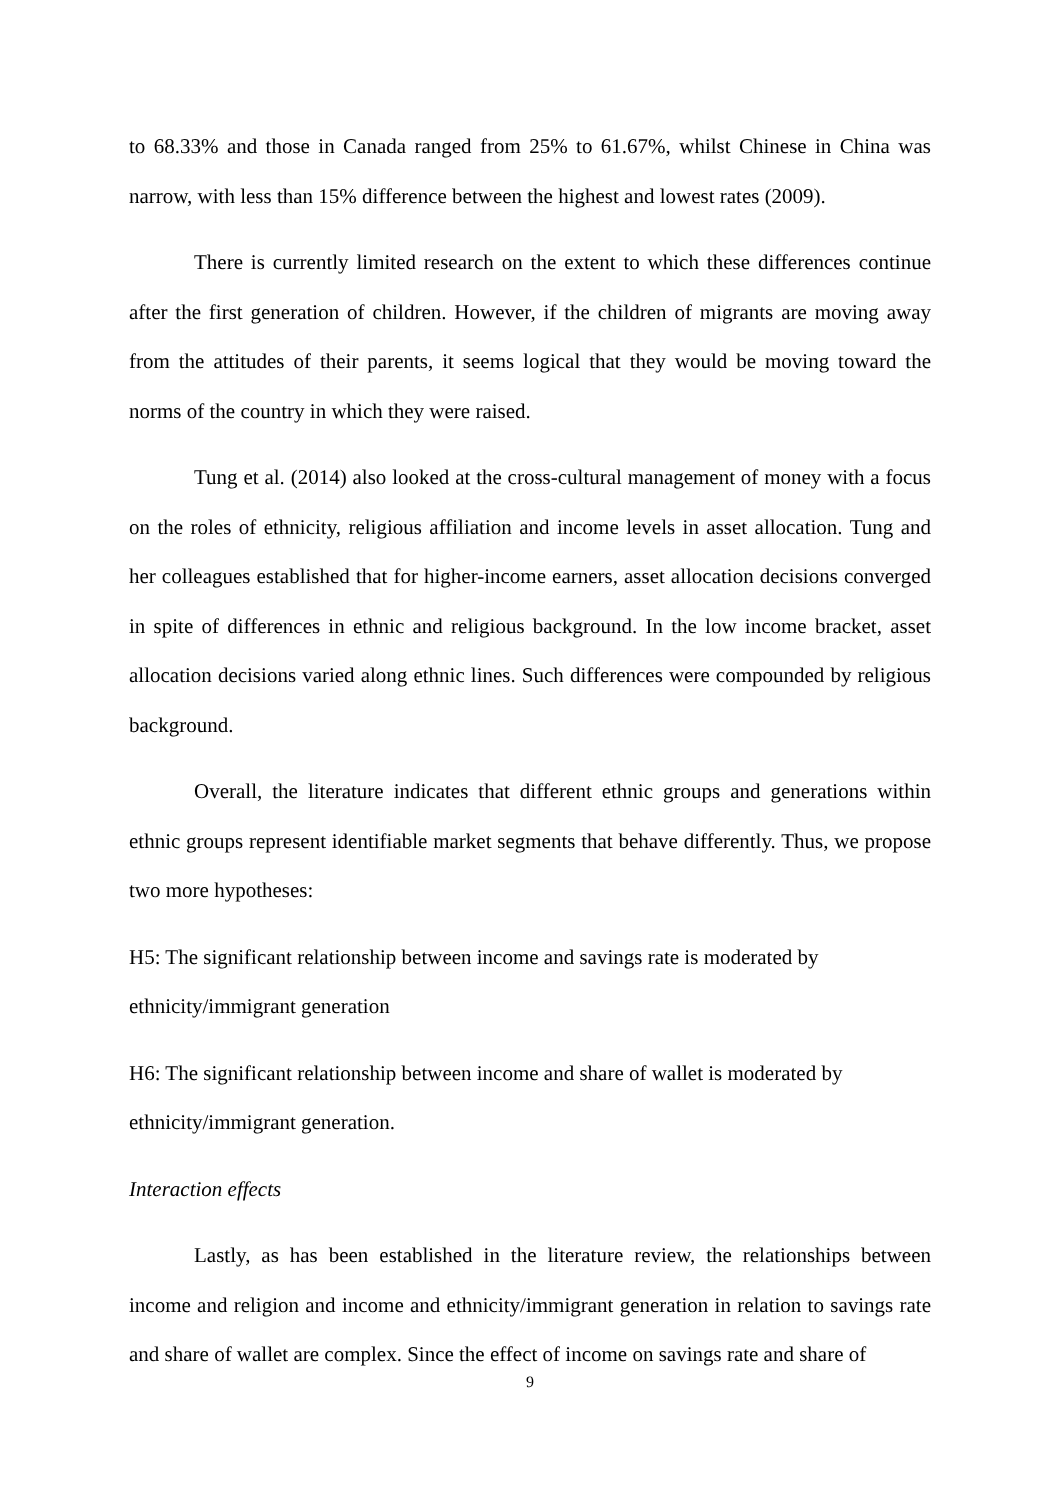to 68.33% and those in Canada ranged from 25% to 61.67%, whilst Chinese in China was narrow, with less than 15% difference between the highest and lowest rates (2009).
There is currently limited research on the extent to which these differences continue after the first generation of children. However, if the children of migrants are moving away from the attitudes of their parents, it seems logical that they would be moving toward the norms of the country in which they were raised.
Tung et al. (2014) also looked at the cross-cultural management of money with a focus on the roles of ethnicity, religious affiliation and income levels in asset allocation. Tung and her colleagues established that for higher-income earners, asset allocation decisions converged in spite of differences in ethnic and religious background. In the low income bracket, asset allocation decisions varied along ethnic lines. Such differences were compounded by religious background.
Overall, the literature indicates that different ethnic groups and generations within ethnic groups represent identifiable market segments that behave differently. Thus, we propose two more hypotheses:
H5: The significant relationship between income and savings rate is moderated by
ethnicity/immigrant generation
H6: The significant relationship between income and share of wallet is moderated by
ethnicity/immigrant generation.
Interaction effects
Lastly, as has been established in the literature review, the relationships between income and religion and income and ethnicity/immigrant generation in relation to savings rate and share of wallet are complex. Since the effect of income on savings rate and share of
9